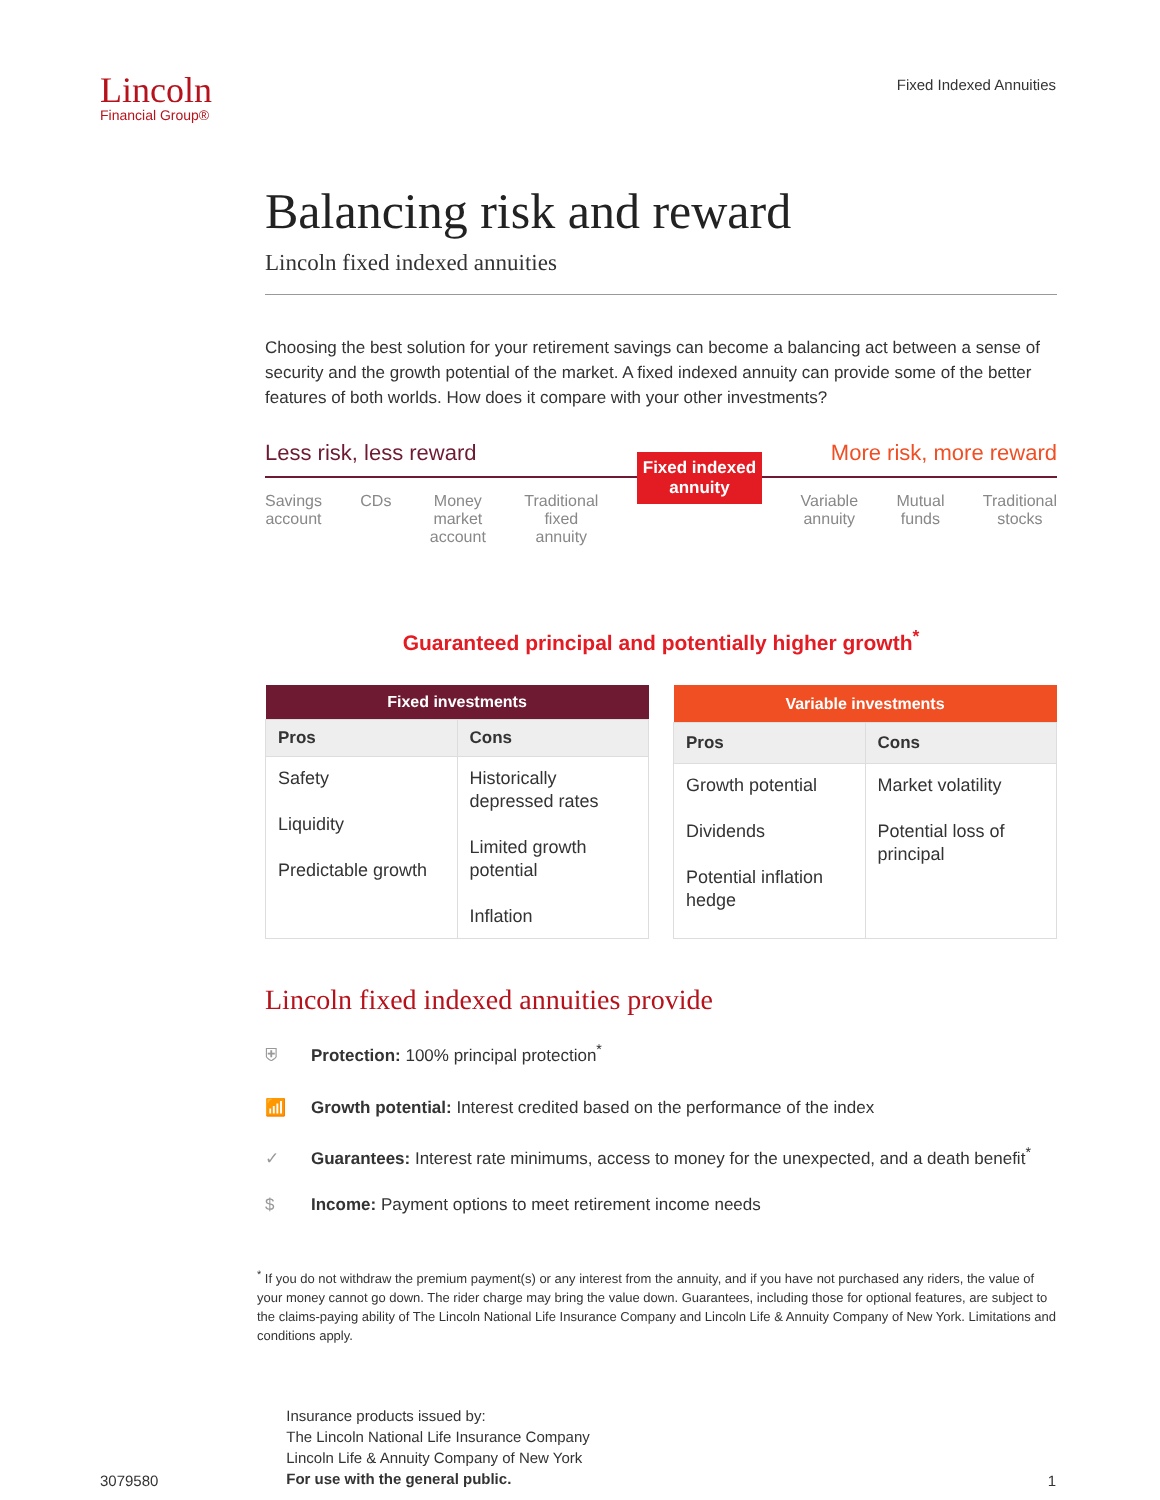Lincoln
Financial Group®
Fixed Indexed Annuities
Balancing risk and reward
Lincoln fixed indexed annuities
Choosing the best solution for your retirement savings can become a balancing act between a sense of security and the growth potential of the market. A fixed indexed annuity can provide some of the better features of both worlds. How does it compare with your other investments?
Less risk, less reward More risk, more reward
Savings
account
CDs Money
market
account
Traditional
fixed
annuity
Fixed indexed
annuity
Variable
annuity
Mutual
funds
Traditional
stocks
Guaranteed principal and potentially higher growth<sup>*</sup>
| Fixed investments | |
| --- | --- |
| Pros | Cons |
| Safety Liquidity Predictable growth | Historically depressed rates Limited growth potential Inflation |
| Variable investments | |
| --- | --- |
| Pros | Cons |
| Growth potential Dividends Potential inflation hedge | Market volatility Potential loss of principal |
Lincoln fixed indexed annuities provide
⛨ Protection: 100% principal protection<sup>*</sup>
📶 Growth potential: Interest credited based on the performance of the index
✓ Guarantees: Interest rate minimums, access to money for the unexpected, and a death benefit<sup>*</sup>
$ Income: Payment options to meet retirement income needs
<sup>*</sup> If you do not withdraw the premium payment(s) or any interest from the annuity, and if you have not purchased any riders, the value of your money cannot go down. The rider charge may bring the value down. Guarantees, including those for optional features, are subject to the claims-paying ability of The Lincoln National Life Insurance Company and Lincoln Life & Annuity Company of New York. Limitations and conditions apply.
3079580
Insurance products issued by:
The Lincoln National Life Insurance Company
Lincoln Life & Annuity Company of New York
For use with the general public.
1